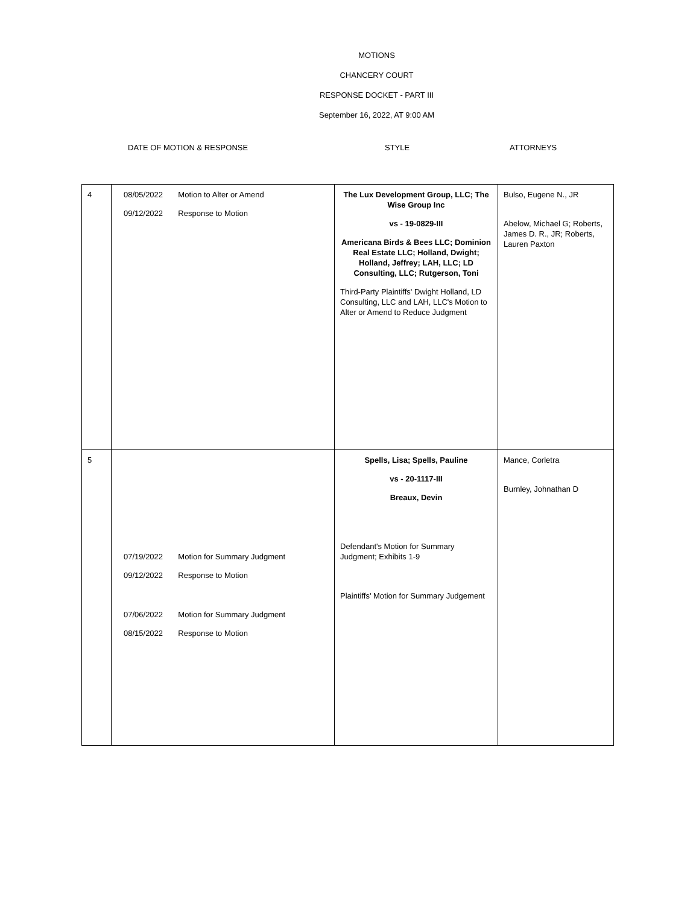MOTIONS
CHANCERY COURT
RESPONSE DOCKET - PART III
September 16, 2022, AT 9:00 AM
DATE OF MOTION & RESPONSE STYLE ATTORNEYS
| 4 | 08/05/2022 Motion to Alter or Amend 09/12/2022 Response to Motion | The Lux Development Group, LLC; The Wise Group Inc vs - 19-0829-III Americana Birds & Bees LLC; Dominion Real Estate LLC; Holland, Dwight; Holland, Jeffrey; LAH, LLC; LD Consulting, LLC; Rutgerson, Toni Third-Party Plaintiffs' Dwight Holland, LD Consulting, LLC and LAH, LLC's Motion to Alter or Amend to Reduce Judgment | Bulso, Eugene N., JR Abelow, Michael G; Roberts, James D. R., JR; Roberts, Lauren Paxton |
| 5 | 07/19/2022 Motion for Summary Judgment 09/12/2022 Response to Motion 07/06/2022 Motion for Summary Judgment 08/15/2022 Response to Motion | Spells, Lisa; Spells, Pauline vs - 20-1117-III Breaux, Devin Defendant's Motion for Summary Judgment; Exhibits 1-9 Plaintiffs' Motion for Summary Judgement | Mance, Corletra Burnley, Johnathan D |